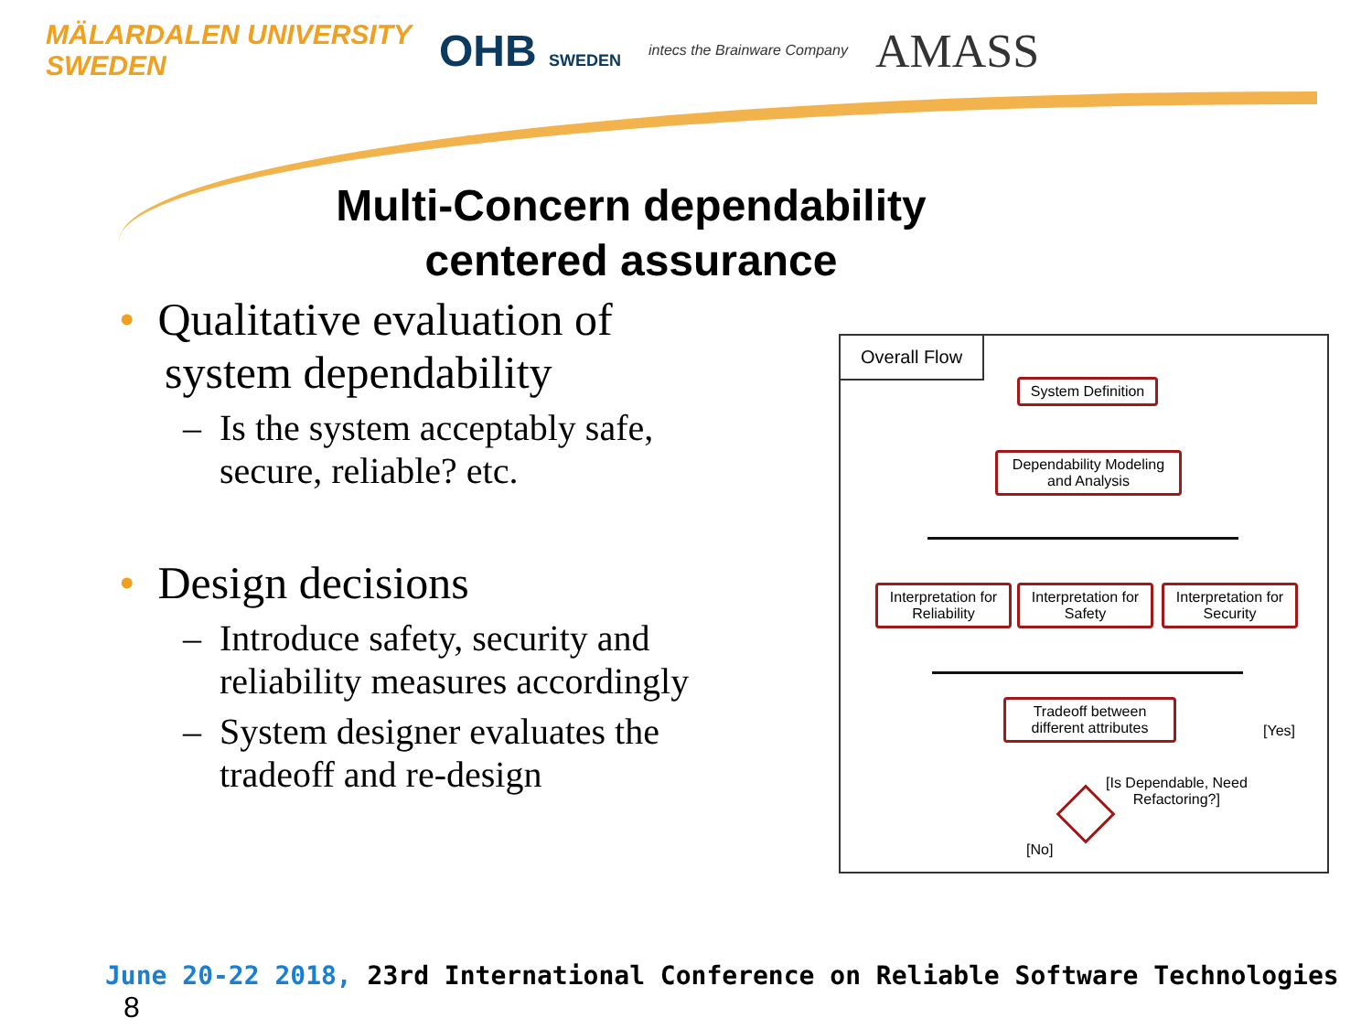MÄLARDALEN UNIVERSITY
SWEDEN
OHB SWEDEN intecs the Brainware Company
AMASS
Multi-Concern dependability
centered assurance
• Qualitative evaluation of
system dependability
– Is the system acceptably safe,
secure, reliable? etc.
• Design decisions
– Introduce safety, security and
reliability measures accordingly
– System designer evaluates the
tradeoff and re-design
Overall Flow
System Definition
Dependability Modeling and Analysis
Interpretation for Reliability
Interpretation for Safety
Interpretation for Security
Tradeoff between different attributes
[Yes]
[Is Dependable, Need
Refactoring?]
[No]
June 20-22 2018, 23rd International Conference on Reliable Software Technologies 8